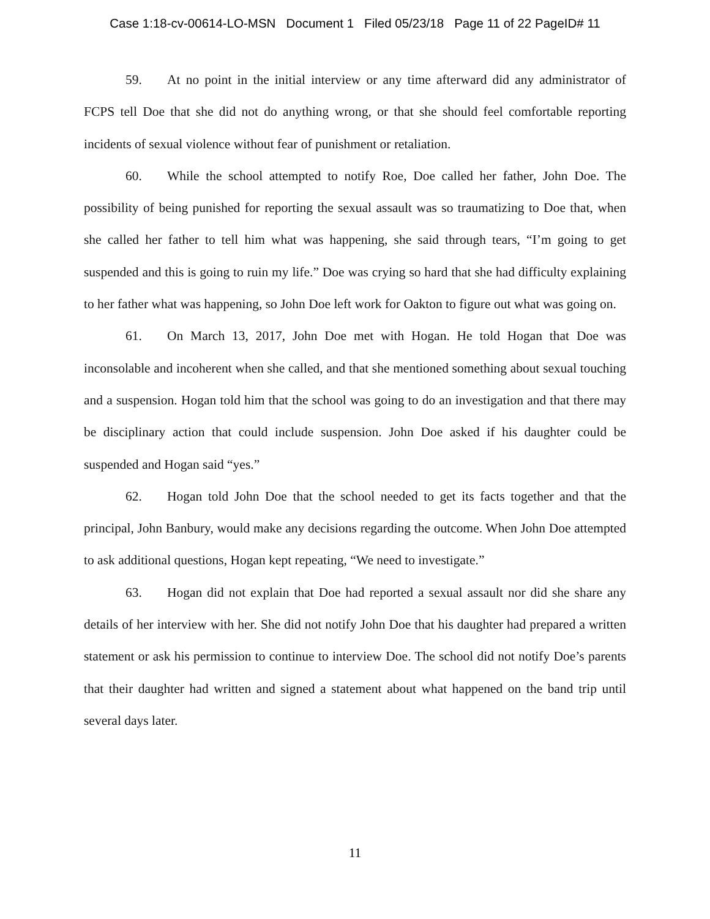Case 1:18-cv-00614-LO-MSN Document 1 Filed 05/23/18 Page 11 of 22 PageID# 11
59. At no point in the initial interview or any time afterward did any administrator of FCPS tell Doe that she did not do anything wrong, or that she should feel comfortable reporting incidents of sexual violence without fear of punishment or retaliation.
60. While the school attempted to notify Roe, Doe called her father, John Doe. The possibility of being punished for reporting the sexual assault was so traumatizing to Doe that, when she called her father to tell him what was happening, she said through tears, “I’m going to get suspended and this is going to ruin my life.” Doe was crying so hard that she had difficulty explaining to her father what was happening, so John Doe left work for Oakton to figure out what was going on.
61. On March 13, 2017, John Doe met with Hogan. He told Hogan that Doe was inconsolable and incoherent when she called, and that she mentioned something about sexual touching and a suspension. Hogan told him that the school was going to do an investigation and that there may be disciplinary action that could include suspension. John Doe asked if his daughter could be suspended and Hogan said “yes.”
62. Hogan told John Doe that the school needed to get its facts together and that the principal, John Banbury, would make any decisions regarding the outcome. When John Doe attempted to ask additional questions, Hogan kept repeating, “We need to investigate.”
63. Hogan did not explain that Doe had reported a sexual assault nor did she share any details of her interview with her. She did not notify John Doe that his daughter had prepared a written statement or ask his permission to continue to interview Doe. The school did not notify Doe’s parents that their daughter had written and signed a statement about what happened on the band trip until several days later.
11